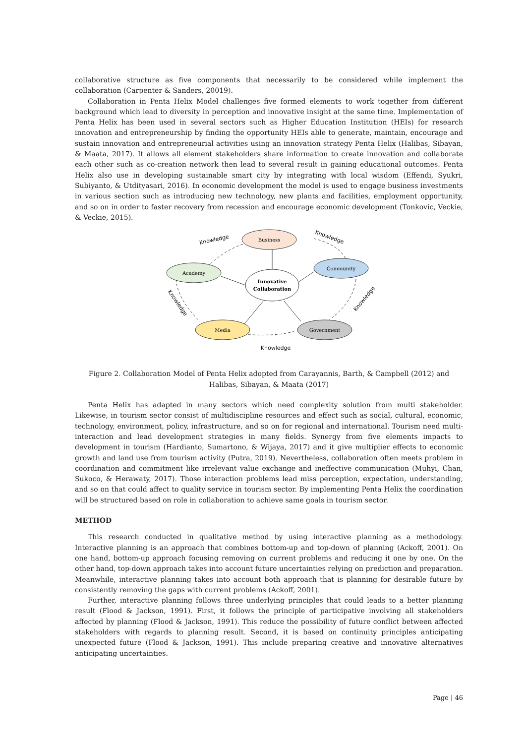collaborative structure as five components that necessarily to be considered while implement the collaboration (Carpenter & Sanders, 20019).
Collaboration in Penta Helix Model challenges five formed elements to work together from different background which lead to diversity in perception and innovative insight at the same time. Implementation of Penta Helix has been used in several sectors such as Higher Education Institution (HEIs) for research innovation and entrepreneurship by finding the opportunity HEIs able to generate, maintain, encourage and sustain innovation and entrepreneurial activities using an innovation strategy Penta Helix (Halibas, Sibayan, & Maata, 2017). It allows all element stakeholders share information to create innovation and collaborate each other such as co-creation network then lead to several result in gaining educational outcomes. Penta Helix also use in developing sustainable smart city by integrating with local wisdom (Effendi, Syukri, Subiyanto, & Utdityasari, 2016). In economic development the model is used to engage business investments in various section such as introducing new technology, new plants and facilities, employment opportunity, and so on in order to faster recovery from recession and encourage economic development (Tonkovic, Veckie, & Veckie, 2015).
Business
Community
Academy
Media
Government
Innovative
Collaboration
Knowledge
Knowledge
Knowledge
Knowledge
Knowledge
Figure 2. Collaboration Model of Penta Helix adopted from Carayannis, Barth, & Campbell (2012) and Halibas, Sibayan, & Maata (2017)
Penta Helix has adapted in many sectors which need complexity solution from multi stakeholder. Likewise, in tourism sector consist of multidiscipline resources and effect such as social, cultural, economic, technology, environment, policy, infrastructure, and so on for regional and international. Tourism need multi-interaction and lead development strategies in many fields. Synergy from five elements impacts to development in tourism (Hardianto, Sumartono, & Wijaya, 2017) and it give multiplier effects to economic growth and land use from tourism activity (Putra, 2019). Nevertheless, collaboration often meets problem in coordination and commitment like irrelevant value exchange and ineffective communication (Muhyi, Chan, Sukoco, & Herawaty, 2017). Those interaction problems lead miss perception, expectation, understanding, and so on that could affect to quality service in tourism sector. By implementing Penta Helix the coordination will be structured based on role in collaboration to achieve same goals in tourism sector.
METHOD
This research conducted in qualitative method by using interactive planning as a methodology. Interactive planning is an approach that combines bottom-up and top-down of planning (Ackoff, 2001). On one hand, bottom-up approach focusing removing on current problems and reducing it one by one. On the other hand, top-down approach takes into account future uncertainties relying on prediction and preparation. Meanwhile, interactive planning takes into account both approach that is planning for desirable future by consistently removing the gaps with current problems (Ackoff, 2001).
Further, interactive planning follows three underlying principles that could leads to a better planning result (Flood & Jackson, 1991). First, it follows the principle of participative involving all stakeholders affected by planning (Flood & Jackson, 1991). This reduce the possibility of future conflict between affected stakeholders with regards to planning result. Second, it is based on continuity principles anticipating unexpected future (Flood & Jackson, 1991). This include preparing creative and innovative alternatives anticipating uncertainties.
Page | 46